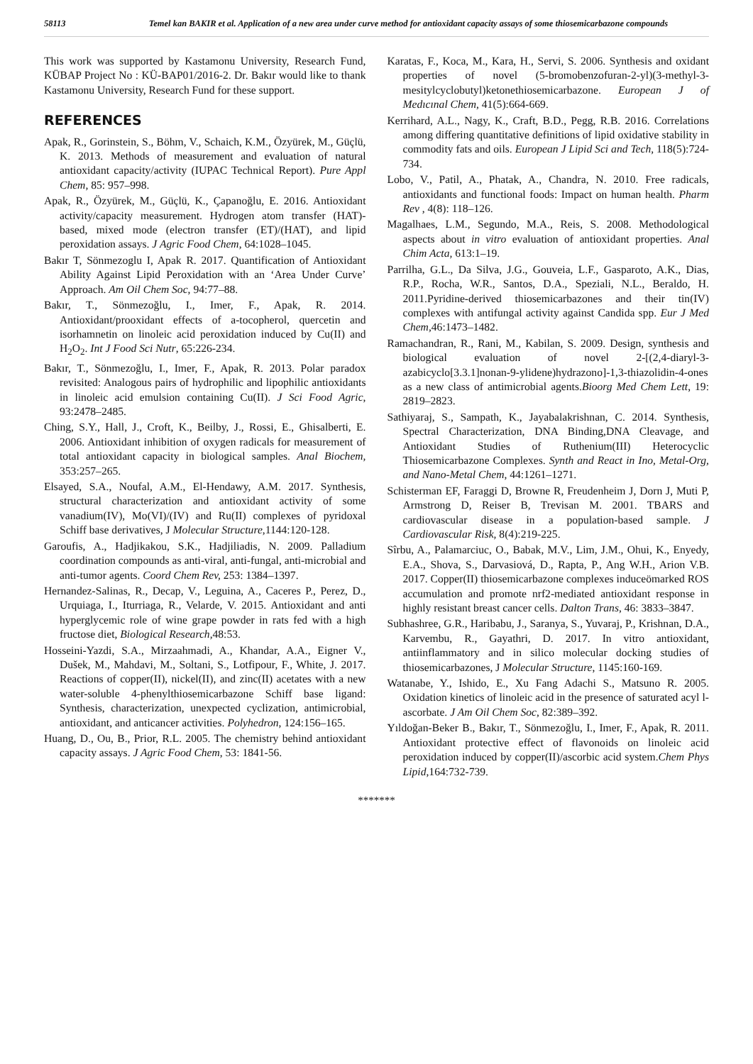58113 Temel kan BAKIR et al. Application of a new area under curve method for antioxidant capacity assays of some thiosemicarbazone compounds
This work was supported by Kastamonu University, Research Fund, KÜBAP Project No : KÜ-BAP01/2016-2. Dr. Bakır would like to thank Kastamonu University, Research Fund for these support.
REFERENCES
Apak, R., Gorinstein, S., Böhm, V., Schaich, K.M., Özyürek, M., Güçlü, K. 2013. Methods of measurement and evaluation of natural antioxidant capacity/activity (IUPAC Technical Report). Pure Appl Chem, 85: 957–998.
Apak, R., Özyürek, M., Güçlü, K., Çapanoğlu, E. 2016. Antioxidant activity/capacity measurement. Hydrogen atom transfer (HAT)-based, mixed mode (electron transfer (ET)/(HAT), and lipid peroxidation assays. J Agric Food Chem, 64:1028–1045.
Bakır T, Sönmezoglu I, Apak R. 2017. Quantification of Antioxidant Ability Against Lipid Peroxidation with an ‘Area Under Curve’ Approach. Am Oil Chem Soc, 94:77–88.
Bakır, T., Sönmezoğlu, I., Imer, F., Apak, R. 2014. Antioxidant/prooxidant effects of a-tocopherol, quercetin and isorhamnetin on linoleic acid peroxidation induced by Cu(II) and H<sub>2</sub>O<sub>2</sub>. Int J Food Sci Nutr, 65:226-234.
Bakır, T., Sönmezoğlu, I., Imer, F., Apak, R. 2013. Polar paradox revisited: Analogous pairs of hydrophilic and lipophilic antioxidants in linoleic acid emulsion containing Cu(II). J Sci Food Agric, 93:2478–2485.
Ching, S.Y., Hall, J., Croft, K., Beilby, J., Rossi, E., Ghisalberti, E. 2006. Antioxidant inhibition of oxygen radicals for measurement of total antioxidant capacity in biological samples. Anal Biochem, 353:257–265.
Elsayed, S.A., Noufal, A.M., El-Hendawy, A.M. 2017. Synthesis, structural characterization and antioxidant activity of some vanadium(IV), Mo(VI)/(IV) and Ru(II) complexes of pyridoxal Schiff base derivatives, J Molecular Structure,1144:120-128.
Garoufis, A., Hadjikakou, S.K., Hadjiliadis, N. 2009. Palladium coordination compounds as anti-viral, anti-fungal, anti-microbial and anti-tumor agents. Coord Chem Rev, 253: 1384–1397.
Hernandez-Salinas, R., Decap, V., Leguina, A., Caceres P., Perez, D., Urquiaga, I., Iturriaga, R., Velarde, V. 2015. Antioxidant and anti hyperglycemic role of wine grape powder in rats fed with a high fructose diet, Biological Research,48:53.
Hosseini-Yazdi, S.A., Mirzaahmadi, A., Khandar, A.A., Eigner V., Dušek, M., Mahdavi, M., Soltani, S., Lotfipour, F., White, J. 2017. Reactions of copper(II), nickel(II), and zinc(II) acetates with a new water-soluble 4-phenylthiosemicarbazone Schiff base ligand: Synthesis, characterization, unexpected cyclization, antimicrobial, antioxidant, and anticancer activities. Polyhedron, 124:156–165.
Huang, D., Ou, B., Prior, R.L. 2005. The chemistry behind antioxidant capacity assays. J Agric Food Chem, 53: 1841-56.
Karatas, F., Koca, M., Kara, H., Servi, S. 2006. Synthesis and oxidant properties of novel (5-bromobenzofuran-2-yl)(3-methyl-3-mesitylcyclobutyl)ketonethiosemicarbazone. European J of Medıcınal Chem, 41(5):664-669.
Kerrihard, A.L., Nagy, K., Craft, B.D., Pegg, R.B. 2016. Correlations among differing quantitative definitions of lipid oxidative stability in commodity fats and oils. European J Lipid Sci and Tech, 118(5):724-734.
Lobo, V., Patil, A., Phatak, A., Chandra, N. 2010. Free radicals, antioxidants and functional foods: Impact on human health. Pharm Rev , 4(8): 118–126.
Magalhaes, L.M., Segundo, M.A., Reis, S. 2008. Methodological aspects about in vitro evaluation of antioxidant properties. Anal Chim Acta, 613:1–19.
Parrilha, G.L., Da Silva, J.G., Gouveia, L.F., Gasparoto, A.K., Dias, R.P., Rocha, W.R., Santos, D.A., Speziali, N.L., Beraldo, H. 2011.Pyridine-derived thiosemicarbazones and their tin(IV) complexes with antifungal activity against Candida spp. Eur J Med Chem, 46:1473–1482.
Ramachandran, R., Rani, M., Kabilan, S. 2009. Design, synthesis and biological evaluation of novel 2-[(2,4-diaryl-3-azabicyclo[3.3.1]nonan-9-ylidene)hydrazono]-1,3-thiazolidin-4-ones as a new class of antimicrobial agents.Bioorg Med Chem Lett, 19: 2819–2823.
Sathiyaraj, S., Sampath, K., Jayabalakrishnan, C. 2014. Synthesis, Spectral Characterization, DNA Binding,DNA Cleavage, and Antioxidant Studies of Ruthenium(III) Heterocyclic Thiosemicarbazone Complexes. Synth and React in Ino, Metal-Org, and Nano-Metal Chem, 44:1261–1271.
Schisterman EF, Faraggi D, Browne R, Freudenheim J, Dorn J, Muti P, Armstrong D, Reiser B, Trevisan M. 2001. TBARS and cardiovascular disease in a population-based sample. J Cardiovascular Risk, 8(4):219-225.
Sîrbu, A., Palamarciuc, O., Babak, M.V., Lim, J.M., Ohui, K., Enyedy, E.A., Shova, S., Darvasiová, D., Rapta, P., Ang W.H., Arion V.B. 2017. Copper(II) thiosemicarbazone complexes induceömarked ROS accumulation and promote nrf2-mediated antioxidant response in highly resistant breast cancer cells. Dalton Trans, 46: 3833–3847.
Subhashree, G.R., Haribabu, J., Saranya, S., Yuvaraj, P., Krishnan, D.A., Karvembu, R., Gayathri, D. 2017. In vitro antioxidant, antiinflammatory and in silico molecular docking studies of thiosemicarbazones, J Molecular Structure, 1145:160-169.
Watanabe, Y., Ishido, E., Xu Fang Adachi S., Matsuno R. 2005. Oxidation kinetics of linoleic acid in the presence of saturated acyl l-ascorbate. J Am Oil Chem Soc, 82:389–392.
Yıldoğan-Beker B., Bakır, T., Sönmezoğlu, I., Imer, F., Apak, R. 2011. Antioxidant protective effect of flavonoids on linoleic acid peroxidation induced by copper(II)/ascorbic acid system.Chem Phys Lipid,164:732-739.
*******